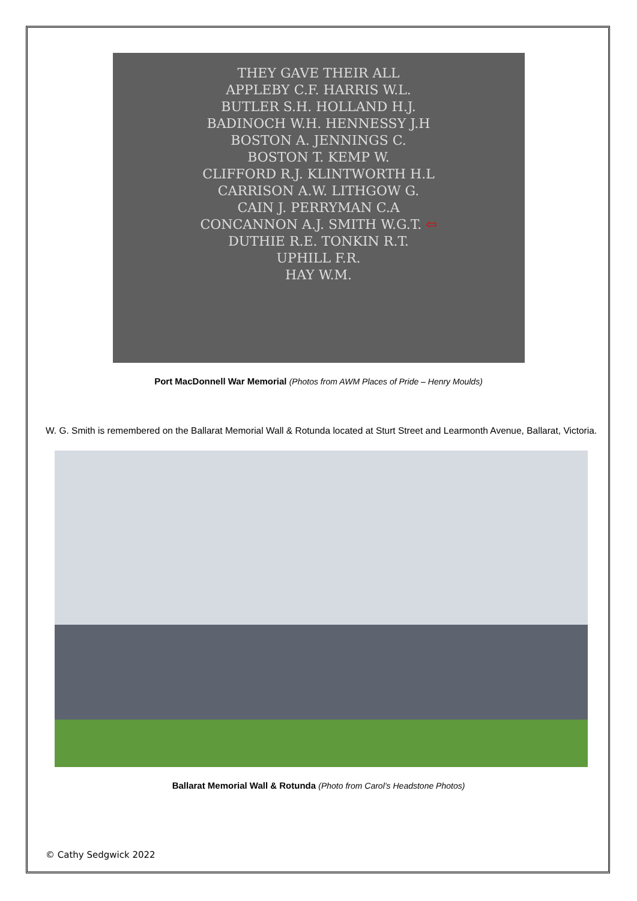THEY GAVE THEIR ALL
APPLEBY C.F. HARRIS W.L.
BUTLER S.H. HOLLAND H.J.
BADINOCH W.H. HENNESSY J.H
BOSTON A. JENNINGS C.
BOSTON T. KEMP W.
CLIFFORD R.J. KLINTWORTH H.L
CARRISON A.W. LITHGOW G.
CAIN J. PERRYMAN C.A
CONCANNON A.J. SMITH W.G.T. ⇦
DUTHIE R.E. TONKIN R.T.
UPHILL F.R.
HAY W.M.
Port MacDonnell War Memorial (Photos from AWM Places of Pride – Henry Moulds)
W. G. Smith is remembered on the Ballarat Memorial Wall & Rotunda located at Sturt Street and Learmonth Avenue, Ballarat, Victoria.
Ballarat Memorial Wall & Rotunda (Photo from Carol’s Headstone Photos)
© Cathy Sedgwick 2022